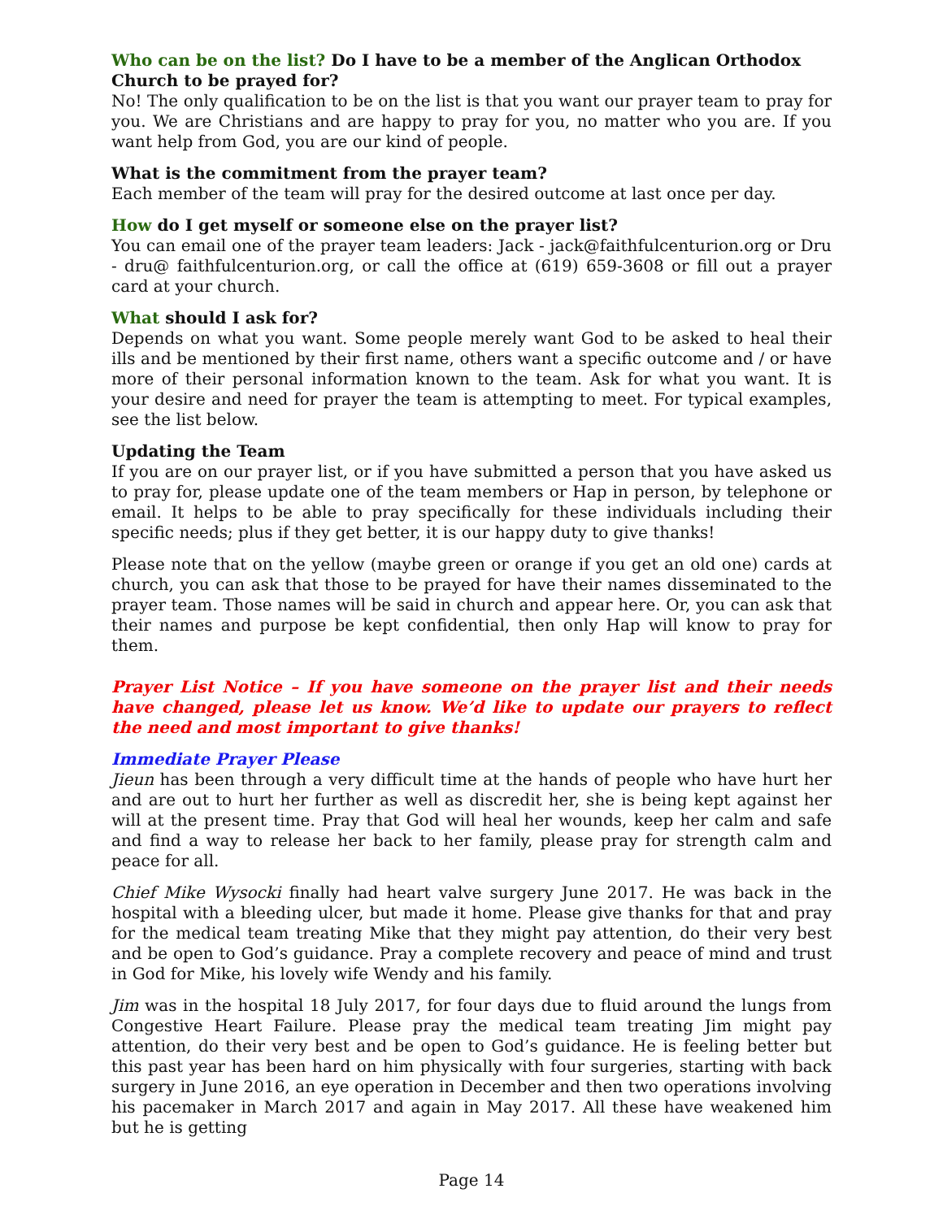Who can be on the list? Do I have to be a member of the Anglican Orthodox Church to be prayed for?
No! The only qualification to be on the list is that you want our prayer team to pray for you. We are Christians and are happy to pray for you, no matter who you are. If you want help from God, you are our kind of people.
What is the commitment from the prayer team?
Each member of the team will pray for the desired outcome at last once per day.
How do I get myself or someone else on the prayer list?
You can email one of the prayer team leaders: Jack - jack@faithfulcenturion.org or Dru - dru@ faithfulcenturion.org, or call the office at (619) 659-3608 or fill out a prayer card at your church.
What should I ask for?
Depends on what you want. Some people merely want God to be asked to heal their ills and be mentioned by their first name, others want a specific outcome and / or have more of their personal information known to the team. Ask for what you want. It is your desire and need for prayer the team is attempting to meet. For typical examples, see the list below.
Updating the Team
If you are on our prayer list, or if you have submitted a person that you have asked us to pray for, please update one of the team members or Hap in person, by telephone or email. It helps to be able to pray specifically for these individuals including their specific needs; plus if they get better, it is our happy duty to give thanks!
Please note that on the yellow (maybe green or orange if you get an old one) cards at church, you can ask that those to be prayed for have their names disseminated to the prayer team. Those names will be said in church and appear here. Or, you can ask that their names and purpose be kept confidential, then only Hap will know to pray for them.
Prayer List Notice – If you have someone on the prayer list and their needs have changed, please let us know. We’d like to update our prayers to reflect the need and most important to give thanks!
Immediate Prayer Please
Jieun has been through a very difficult time at the hands of people who have hurt her and are out to hurt her further as well as discredit her, she is being kept against her will at the present time. Pray that God will heal her wounds, keep her calm and safe and find a way to release her back to her family, please pray for strength calm and peace for all.
Chief Mike Wysocki finally had heart valve surgery June 2017. He was back in the hospital with a bleeding ulcer, but made it home. Please give thanks for that and pray for the medical team treating Mike that they might pay attention, do their very best and be open to God’s guidance. Pray a complete recovery and peace of mind and trust in God for Mike, his lovely wife Wendy and his family.
Jim was in the hospital 18 July 2017, for four days due to fluid around the lungs from Congestive Heart Failure. Please pray the medical team treating Jim might pay attention, do their very best and be open to God’s guidance. He is feeling better but this past year has been hard on him physically with four surgeries, starting with back surgery in June 2016, an eye operation in December and then two operations involving his pacemaker in March 2017 and again in May 2017. All these have weakened him but he is getting
Page 14